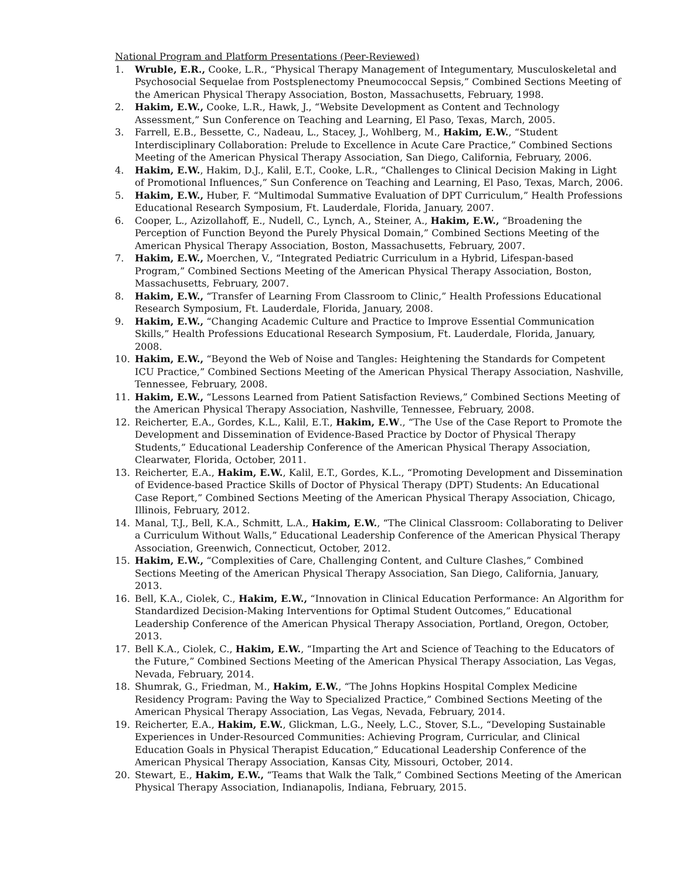National Program and Platform Presentations (Peer-Reviewed)
1. Wruble, E.R., Cooke, L.R., “Physical Therapy Management of Integumentary, Musculoskeletal and Psychosocial Sequelae from Postsplenectomy Pneumococcal Sepsis,” Combined Sections Meeting of the American Physical Therapy Association, Boston, Massachusetts, February, 1998.
2. Hakim, E.W., Cooke, L.R., Hawk, J., “Website Development as Content and Technology Assessment,” Sun Conference on Teaching and Learning, El Paso, Texas, March, 2005.
3. Farrell, E.B., Bessette, C., Nadeau, L., Stacey, J., Wohlberg, M., Hakim, E.W., “Student Interdisciplinary Collaboration: Prelude to Excellence in Acute Care Practice,” Combined Sections Meeting of the American Physical Therapy Association, San Diego, California, February, 2006.
4. Hakim, E.W., Hakim, D.J., Kalil, E.T., Cooke, L.R., “Challenges to Clinical Decision Making in Light of Promotional Influences,” Sun Conference on Teaching and Learning, El Paso, Texas, March, 2006.
5. Hakim, E.W., Huber, F. “Multimodal Summative Evaluation of DPT Curriculum,” Health Professions Educational Research Symposium, Ft. Lauderdale, Florida, January, 2007.
6. Cooper, L., Azizollahoff, E., Nudell, C., Lynch, A., Steiner, A., Hakim, E.W., “Broadening the Perception of Function Beyond the Purely Physical Domain,” Combined Sections Meeting of the American Physical Therapy Association, Boston, Massachusetts, February, 2007.
7. Hakim, E.W., Moerchen, V., “Integrated Pediatric Curriculum in a Hybrid, Lifespan-based Program,” Combined Sections Meeting of the American Physical Therapy Association, Boston, Massachusetts, February, 2007.
8. Hakim, E.W., “Transfer of Learning From Classroom to Clinic,” Health Professions Educational Research Symposium, Ft. Lauderdale, Florida, January, 2008.
9. Hakim, E.W., “Changing Academic Culture and Practice to Improve Essential Communication Skills,” Health Professions Educational Research Symposium, Ft. Lauderdale, Florida, January, 2008.
10. Hakim, E.W., “Beyond the Web of Noise and Tangles: Heightening the Standards for Competent ICU Practice,” Combined Sections Meeting of the American Physical Therapy Association, Nashville, Tennessee, February, 2008.
11. Hakim, E.W., “Lessons Learned from Patient Satisfaction Reviews,” Combined Sections Meeting of the American Physical Therapy Association, Nashville, Tennessee, February, 2008.
12. Reicherter, E.A., Gordes, K.L., Kalil, E.T., Hakim, E.W., “The Use of the Case Report to Promote the Development and Dissemination of Evidence-Based Practice by Doctor of Physical Therapy Students,” Educational Leadership Conference of the American Physical Therapy Association, Clearwater, Florida, October, 2011.
13. Reicherter, E.A., Hakim, E.W., Kalil, E.T., Gordes, K.L., “Promoting Development and Dissemination of Evidence-based Practice Skills of Doctor of Physical Therapy (DPT) Students: An Educational Case Report,” Combined Sections Meeting of the American Physical Therapy Association, Chicago, Illinois, February, 2012.
14. Manal, T.J., Bell, K.A., Schmitt, L.A., Hakim, E.W., “The Clinical Classroom: Collaborating to Deliver a Curriculum Without Walls,” Educational Leadership Conference of the American Physical Therapy Association, Greenwich, Connecticut, October, 2012.
15. Hakim, E.W., “Complexities of Care, Challenging Content, and Culture Clashes,” Combined Sections Meeting of the American Physical Therapy Association, San Diego, California, January, 2013.
16. Bell, K.A., Ciolek, C., Hakim, E.W., “Innovation in Clinical Education Performance: An Algorithm for Standardized Decision-Making Interventions for Optimal Student Outcomes,” Educational Leadership Conference of the American Physical Therapy Association, Portland, Oregon, October, 2013.
17. Bell K.A., Ciolek, C., Hakim, E.W., “Imparting the Art and Science of Teaching to the Educators of the Future,” Combined Sections Meeting of the American Physical Therapy Association, Las Vegas, Nevada, February, 2014.
18. Shumrak, G., Friedman, M., Hakim, E.W., “The Johns Hopkins Hospital Complex Medicine Residency Program: Paving the Way to Specialized Practice,” Combined Sections Meeting of the American Physical Therapy Association, Las Vegas, Nevada, February, 2014.
19. Reicherter, E.A., Hakim, E.W., Glickman, L.G., Neely, L.C., Stover, S.L., “Developing Sustainable Experiences in Under-Resourced Communities: Achieving Program, Curricular, and Clinical Education Goals in Physical Therapist Education,” Educational Leadership Conference of the American Physical Therapy Association, Kansas City, Missouri, October, 2014.
20. Stewart, E., Hakim, E.W., “Teams that Walk the Talk,” Combined Sections Meeting of the American Physical Therapy Association, Indianapolis, Indiana, February, 2015.